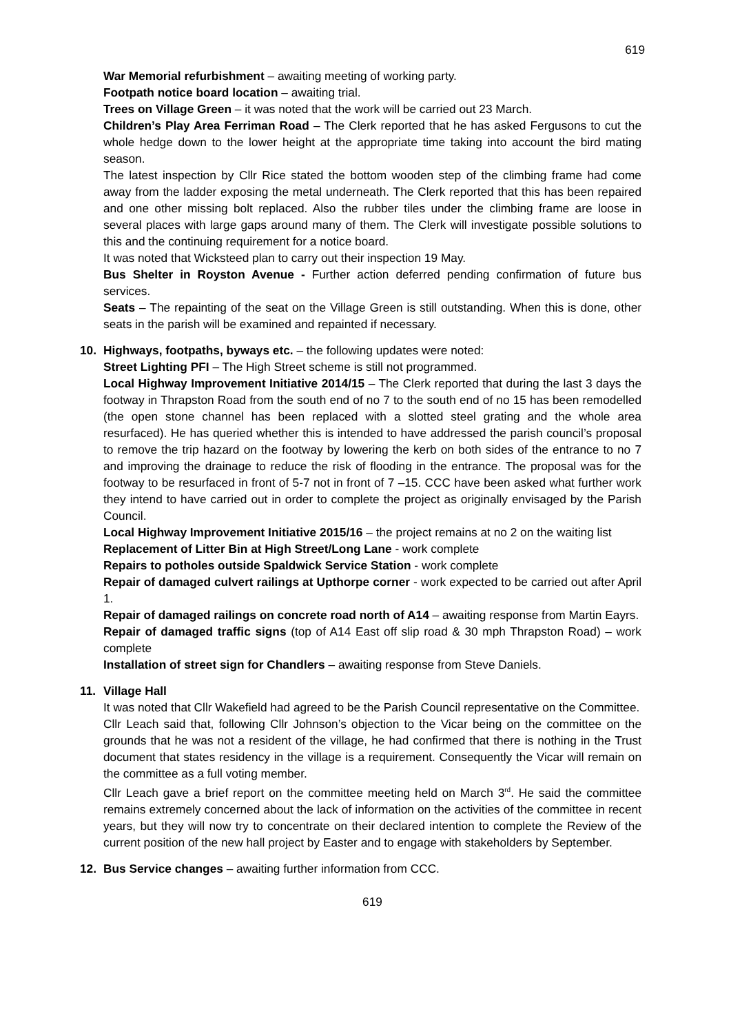619
War Memorial refurbishment – awaiting meeting of working party.
Footpath notice board location – awaiting trial.
Trees on Village Green – it was noted that the work will be carried out 23 March.
Children’s Play Area Ferriman Road – The Clerk reported that he has asked Fergusons to cut the whole hedge down to the lower height at the appropriate time taking into account the bird mating season.
The latest inspection by Cllr Rice stated the bottom wooden step of the climbing frame had come away from the ladder exposing the metal underneath. The Clerk reported that this has been repaired and one other missing bolt replaced. Also the rubber tiles under the climbing frame are loose in several places with large gaps around many of them. The Clerk will investigate possible solutions to this and the continuing requirement for a notice board.
It was noted that Wicksteed plan to carry out their inspection 19 May.
Bus Shelter in Royston Avenue - Further action deferred pending confirmation of future bus services.
Seats – The repainting of the seat on the Village Green is still outstanding. When this is done, other seats in the parish will be examined and repainted if necessary.
10. Highways, footpaths, byways etc. – the following updates were noted:
Street Lighting PFI – The High Street scheme is still not programmed.
Local Highway Improvement Initiative 2014/15 – The Clerk reported that during the last 3 days the footway in Thrapston Road from the south end of no 7 to the south end of no 15 has been remodelled (the open stone channel has been replaced with a slotted steel grating and the whole area resurfaced). He has queried whether this is intended to have addressed the parish council’s proposal to remove the trip hazard on the footway by lowering the kerb on both sides of the entrance to no 7 and improving the drainage to reduce the risk of flooding in the entrance. The proposal was for the footway to be resurfaced in front of 5-7 not in front of 7 –15. CCC have been asked what further work they intend to have carried out in order to complete the project as originally envisaged by the Parish Council.
Local Highway Improvement Initiative 2015/16 – the project remains at no 2 on the waiting list
Replacement of Litter Bin at High Street/Long Lane - work complete
Repairs to potholes outside Spaldwick Service Station - work complete
Repair of damaged culvert railings at Upthorpe corner - work expected to be carried out after April 1.
Repair of damaged railings on concrete road north of A14 – awaiting response from Martin Eayrs.
Repair of damaged traffic signs (top of A14 East off slip road & 30 mph Thrapston Road) – work complete
Installation of street sign for Chandlers – awaiting response from Steve Daniels.
11. Village Hall
It was noted that Cllr Wakefield had agreed to be the Parish Council representative on the Committee.
Cllr Leach said that, following Cllr Johnson’s objection to the Vicar being on the committee on the grounds that he was not a resident of the village, he had confirmed that there is nothing in the Trust document that states residency in the village is a requirement. Consequently the Vicar will remain on the committee as a full voting member.
Cllr Leach gave a brief report on the committee meeting held on March 3<sup>rd</sup>. He said the committee remains extremely concerned about the lack of information on the activities of the committee in recent years, but they will now try to concentrate on their declared intention to complete the Review of the current position of the new hall project by Easter and to engage with stakeholders by September.
12. Bus Service changes – awaiting further information from CCC.
619